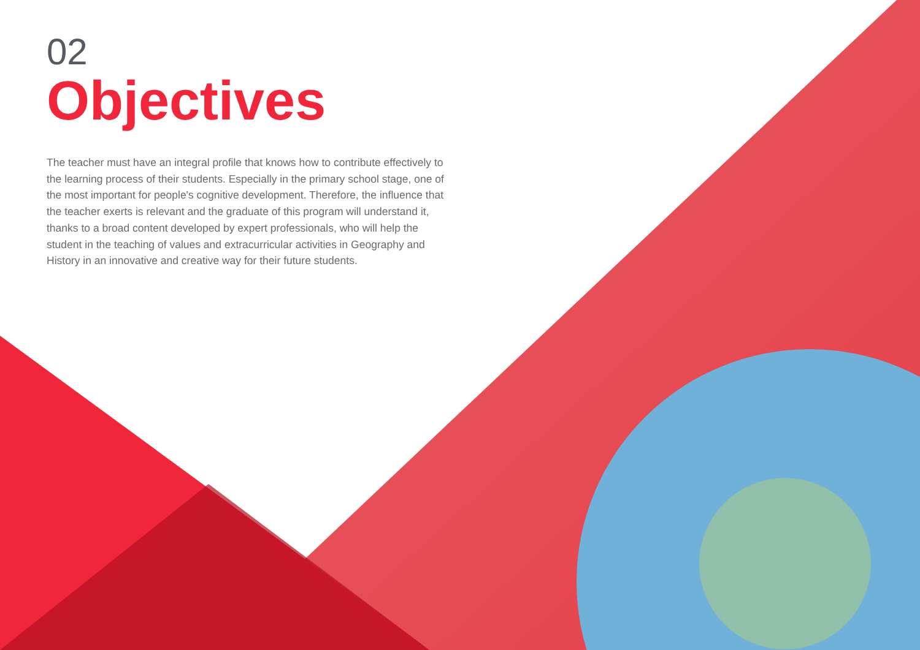02
Objectives
The teacher must have an integral profile that knows how to contribute effectively to the learning process of their students. Especially in the primary school stage, one of the most important for people's cognitive development. Therefore, the influence that the teacher exerts is relevant and the graduate of this program will understand it, thanks to a broad content developed by expert professionals, who will help the student in the teaching of values and extracurricular activities in Geography and History in an innovative and creative way for their future students.